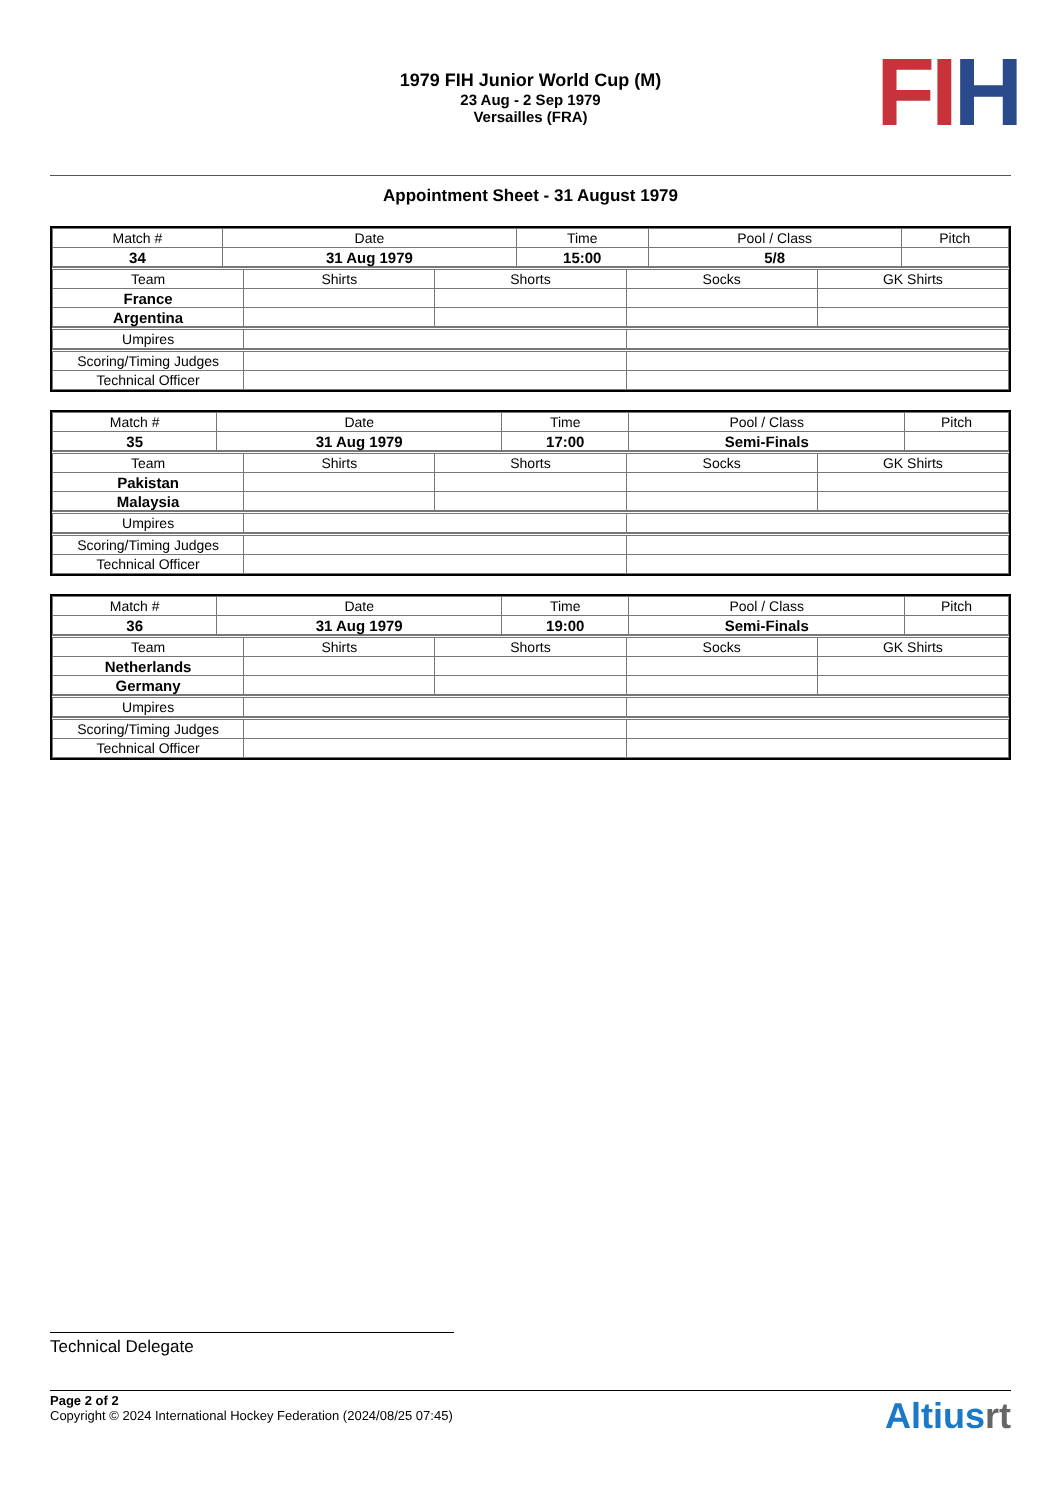FI H
1979 FIH Junior World Cup (M)
23 Aug - 2 Sep 1979
Versailles (FRA)
Appointment Sheet - 31 August 1979
| Match # | Date | Time | Pool / Class | Pitch |
| 34 | 31 Aug 1979 | 15:00 | 5/8 | |
| Team | Shirts | Shorts | Socks | GK Shirts |
| France | | | | |
| Argentina | | | | |
| Umpires | | |
| Scoring/Timing Judges | | |
| Technical Officer | | |
| Match # | Date | Time | Pool / Class | Pitch |
| 35 | 31 Aug 1979 | 17:00 | Semi-Finals | |
| Team | Shirts | Shorts | Socks | GK Shirts |
| Pakistan | | | | |
| Malaysia | | | | |
| Umpires | | |
| Scoring/Timing Judges | | |
| Technical Officer | | |
| Match # | Date | Time | Pool / Class | Pitch |
| 36 | 31 Aug 1979 | 19:00 | Semi-Finals | |
| Team | Shirts | Shorts | Socks | GK Shirts |
| Netherlands | | | | |
| Germany | | | | |
| Umpires | | |
| Scoring/Timing Judges | | |
| Technical Officer | | |
Technical Delegate
Page 2 of 2
Copyright © 2024 International Hockey Federation (2024/08/25 07:45)
Altiusrt